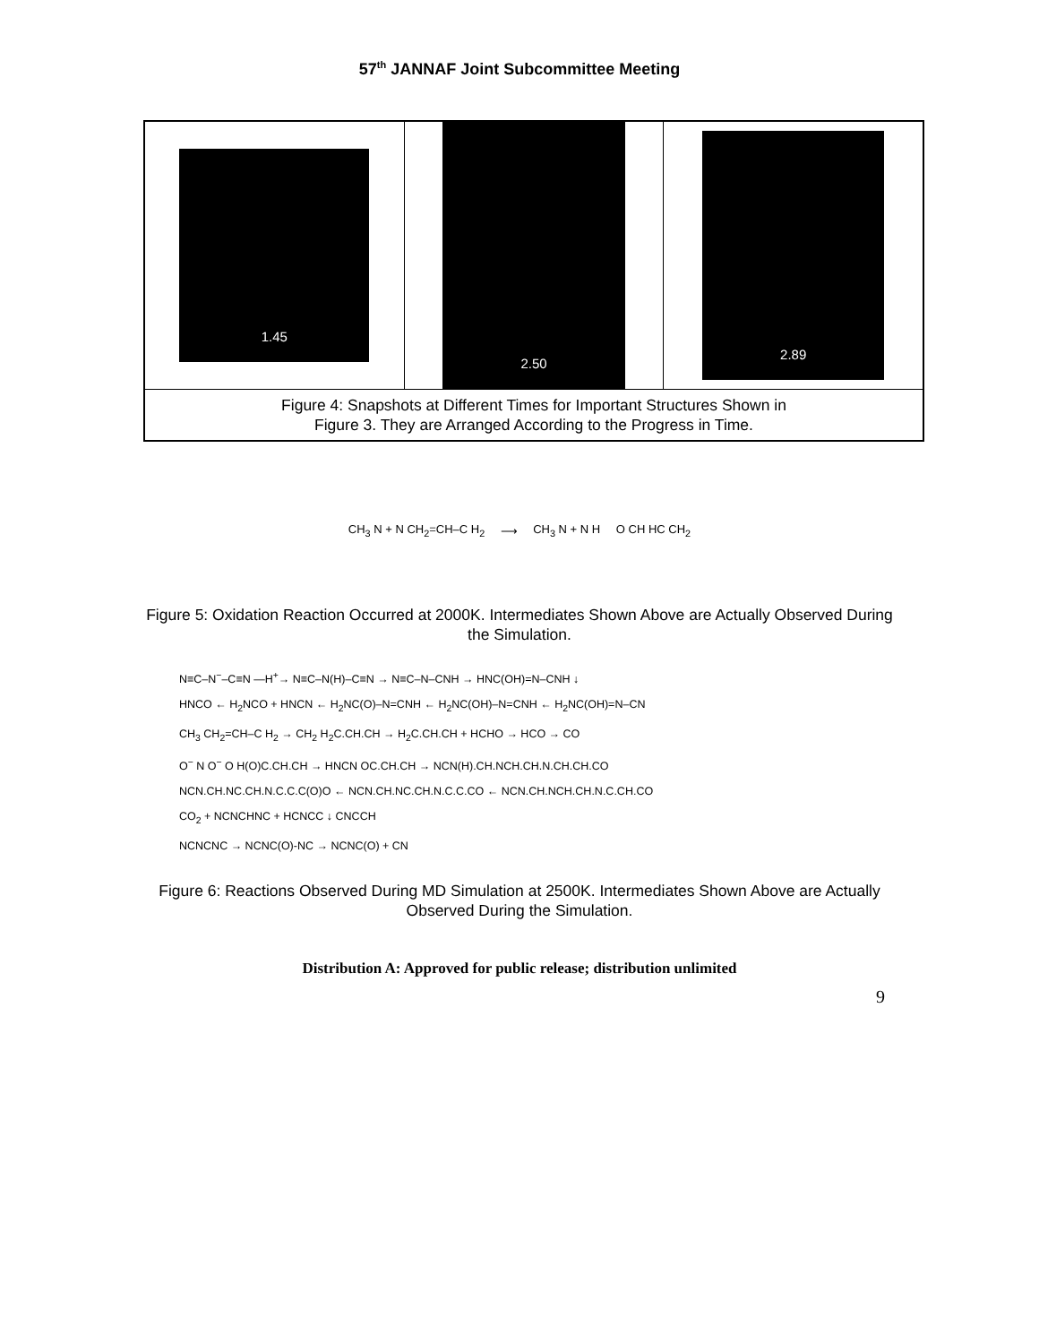57<sup>th</sup> JANNAF Joint Subcommittee Meeting
1.45
2.50
2.89
Figure 4: Snapshots at Different Times for Important Structures Shown in
Figure 3. They are Arranged According to the Progress in Time.
CH<sub>3</sub> N + N CH<sub>2</sub>=CH–C H<sub>2</sub> ⟶ CH<sub>3</sub> N + N H O CH HC CH<sub>2</sub>
Figure 5: Oxidation Reaction Occurred at 2000K. Intermediates Shown Above are Actually Observed During the Simulation.
N≡C–N<sup>−</sup>–C≡N —H<sup>+</sup>→ N≡C–N(H)–C≡N → N≡C–N–CNH → HNC(OH)=N–CNH ↓
HNCO ← H<sub>2</sub>NCO + HNCN ← H<sub>2</sub>NC(O)–N=CNH ← H<sub>2</sub>NC(OH)–N=CNH ← H<sub>2</sub>NC(OH)=N–CN
CH<sub>3</sub> CH<sub>2</sub>=CH–C H<sub>2</sub> → CH<sub>2</sub> H<sub>2</sub>C.CH.CH → H<sub>2</sub>C.CH.CH + HCHO → HCO → CO
O<sup>−</sup> N O<sup>−</sup> O H(O)C.CH.CH → HNCN OC.CH.CH → NCN(H).CH.NCH.CH.N.CH.CH.CO
NCN.CH.NC.CH.N.C.C.C(O)O ← NCN.CH.NC.CH.N.C.C.CO ← NCN.CH.NCH.CH.N.C.CH.CO
CO<sub>2</sub> + NCNCHNC + HCNCC ↓ CNCCH
NCNCNC → NCNC(O)-NC → NCNC(O) + CN
Figure 6: Reactions Observed During MD Simulation at 2500K. Intermediates Shown Above are Actually Observed During the Simulation.
Distribution A: Approved for public release; distribution unlimited
9